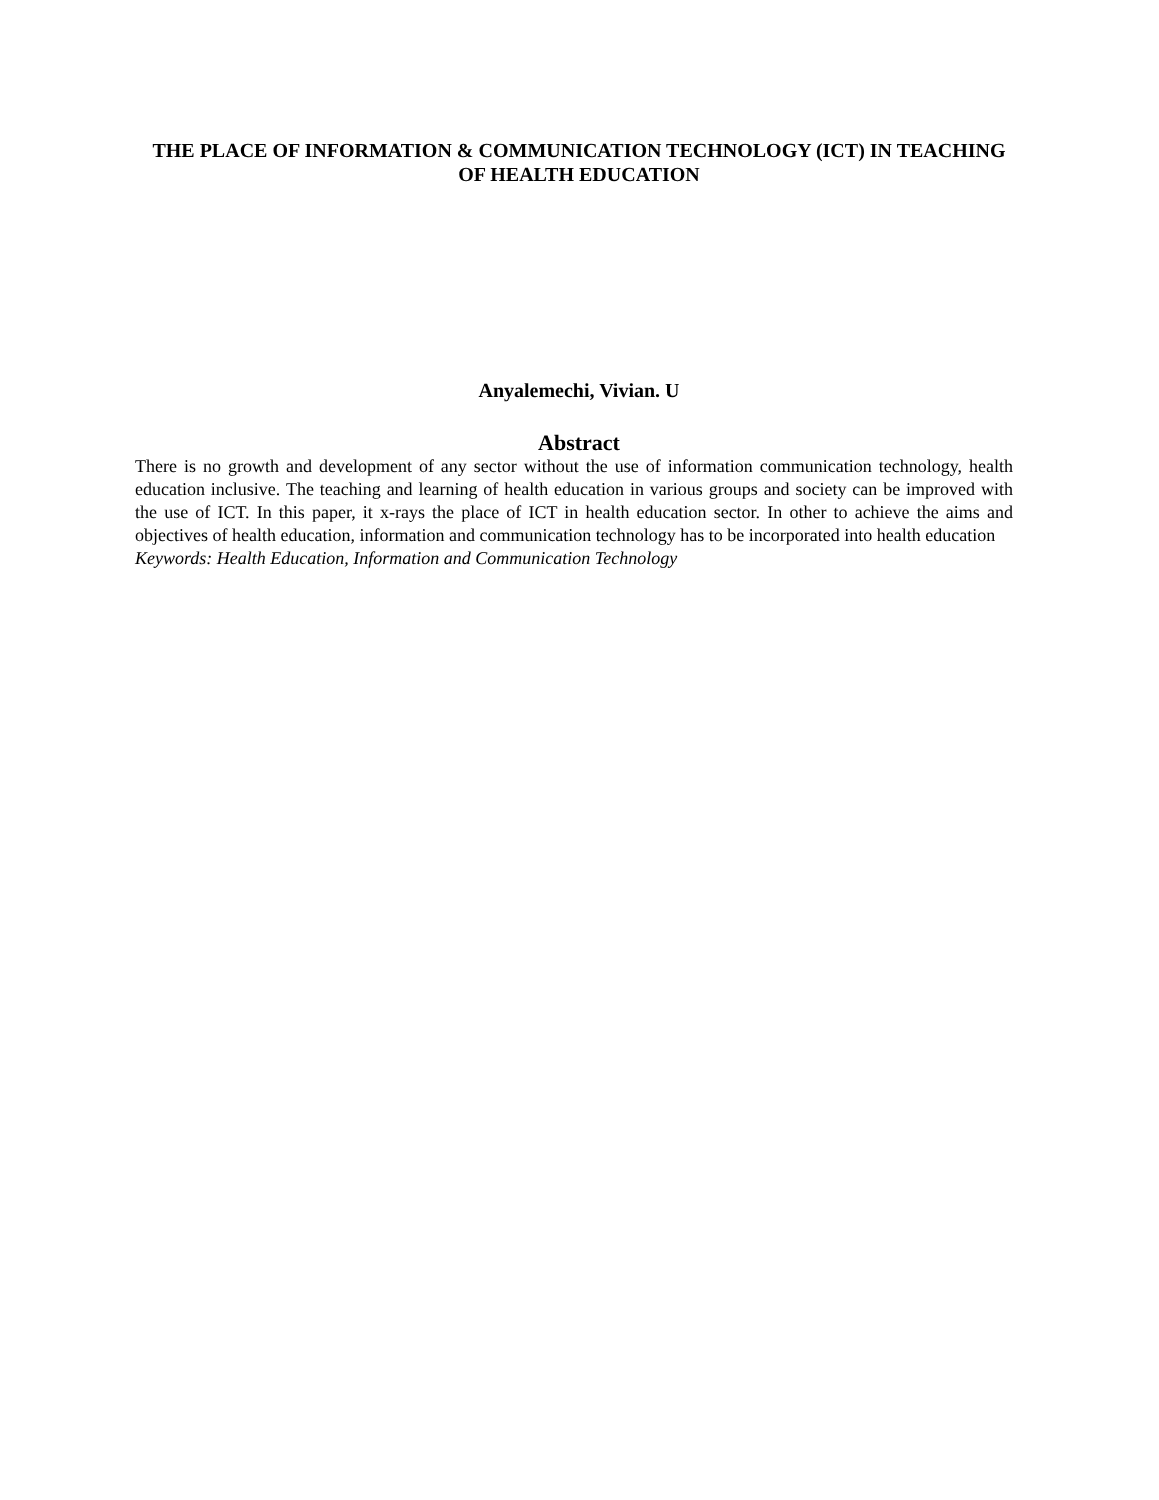THE PLACE OF INFORMATION & COMMUNICATION TECHNOLOGY (ICT) IN TEACHING OF HEALTH EDUCATION
Anyalemechi, Vivian. U
Abstract
There is no growth and development of any sector without the use of information communication technology, health education inclusive. The teaching and learning of health education in various groups and society can be improved with the use of ICT. In this paper, it x-rays the place of ICT in health education sector. In other to achieve the aims and objectives of health education, information and communication technology has to be incorporated into health education
Keywords: Health Education, Information and Communication Technology